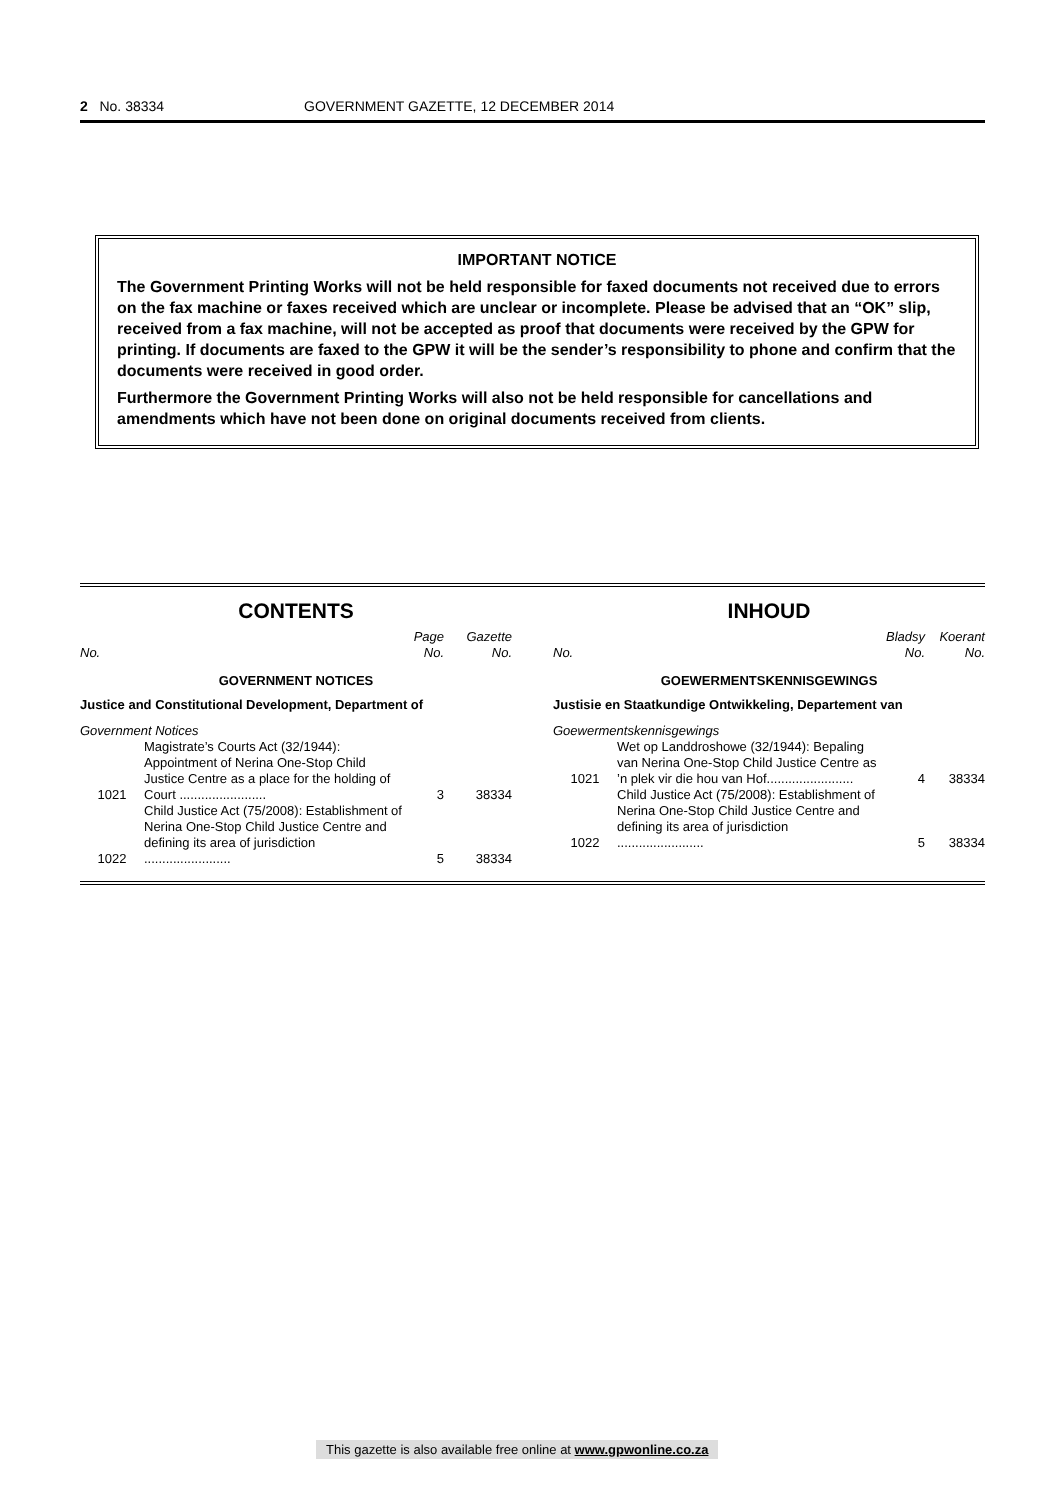2 No. 38334 GOVERNMENT GAZETTE, 12 DECEMBER 2014
IMPORTANT NOTICE
The Government Printing Works will not be held responsible for faxed documents not received due to errors on the fax machine or faxes received which are unclear or incomplete. Please be advised that an “OK” slip, received from a fax machine, will not be accepted as proof that documents were received by the GPW for printing. If documents are faxed to the GPW it will be the sender’s responsibility to phone and confirm that the documents were received in good order.
Furthermore the Government Printing Works will also not be held responsible for cancellations and amendments which have not been done on original documents received from clients.
CONTENTS
| No. | | Page No. | Gazette No. |
| --- | --- | --- | --- |
| GOVERNMENT NOTICES | | | |
| Justice and Constitutional Development, Department of | | | |
| Government Notices | | | |
| 1021 | Magistrate’s Courts Act (32/1944): Appointment of Nerina One-Stop Child Justice Centre as a place for the holding of Court ........................ | 3 | 38334 |
| 1022 | Child Justice Act (75/2008): Establishment of Nerina One-Stop Child Justice Centre and defining its area of jurisdiction ........................ | 5 | 38334 |
INHOUD
| No. | | Bladsy No. | Koerant No. |
| --- | --- | --- | --- |
| GOEWERMENTSKENNISGEWINGS | | | |
| Justisie en Staatkundige Ontwikkeling, Departement van | | | |
| Goewermentskennisgewings | | | |
| 1021 | Wet op Landdroshowe (32/1944): Bepaling van Nerina One-Stop Child Justice Centre as ’n plek vir die hou van Hof........................ | 4 | 38334 |
| 1022 | Child Justice Act (75/2008): Establishment of Nerina One-Stop Child Justice Centre and defining its area of jurisdiction ........................ | 5 | 38334 |
This gazette is also available free online at www.gpwonline.co.za